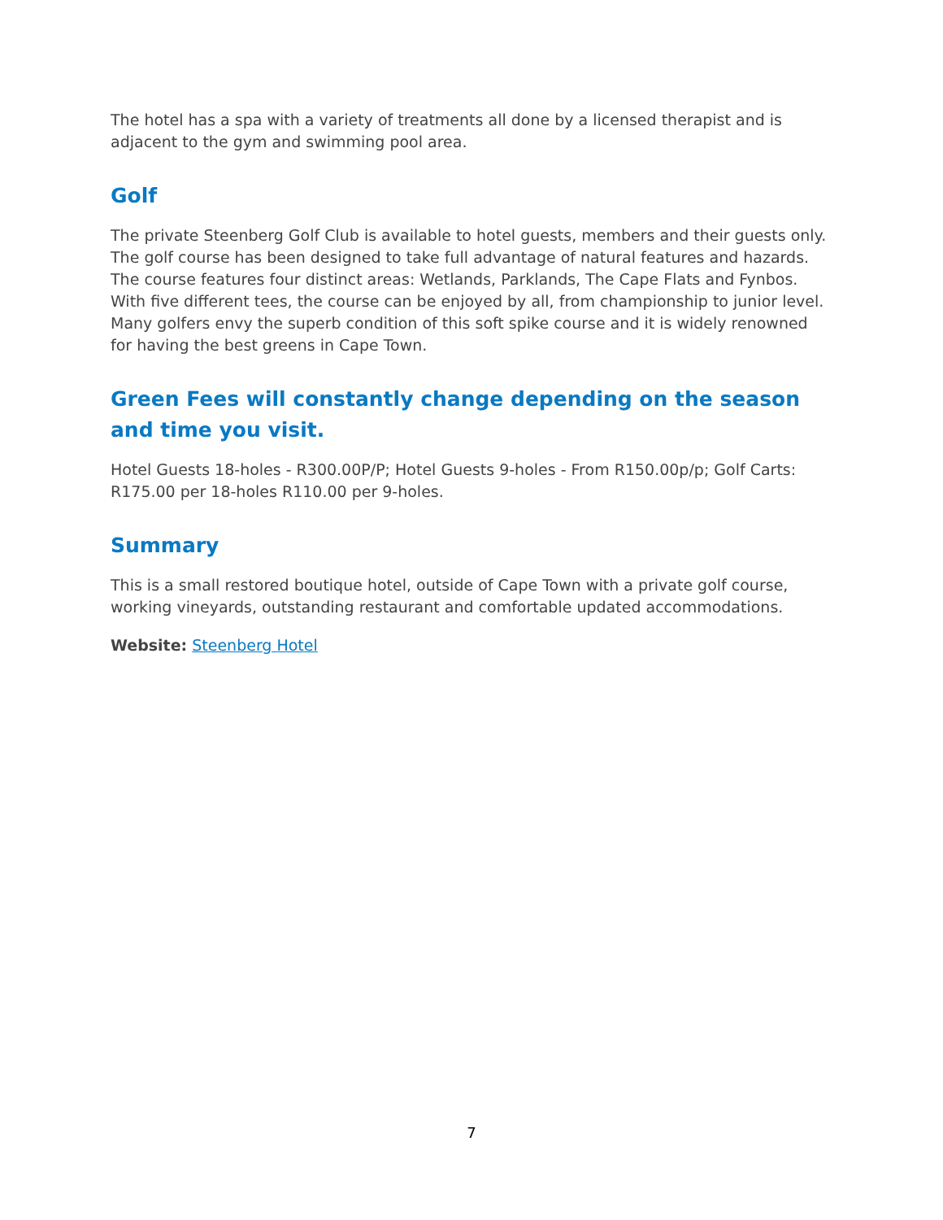The hotel has a spa with a variety of treatments all done by a licensed therapist and is adjacent to the gym and swimming pool area.
Golf
The private Steenberg Golf Club is available to hotel guests, members and their guests only. The golf course has been designed to take full advantage of natural features and hazards. The course features four distinct areas: Wetlands, Parklands, The Cape Flats and Fynbos. With five different tees, the course can be enjoyed by all, from championship to junior level. Many golfers envy the superb condition of this soft spike course and it is widely renowned for having the best greens in Cape Town.
Green Fees will constantly change depending on the season and time you visit.
Hotel Guests 18-holes - R300.00P/P; Hotel Guests 9-holes - From R150.00p/p; Golf Carts: R175.00 per 18-holes R110.00 per 9-holes.
Summary
This is a small restored boutique hotel, outside of Cape Town with a private golf course, working vineyards, outstanding restaurant and comfortable updated accommodations.
Website: Steenberg Hotel
7